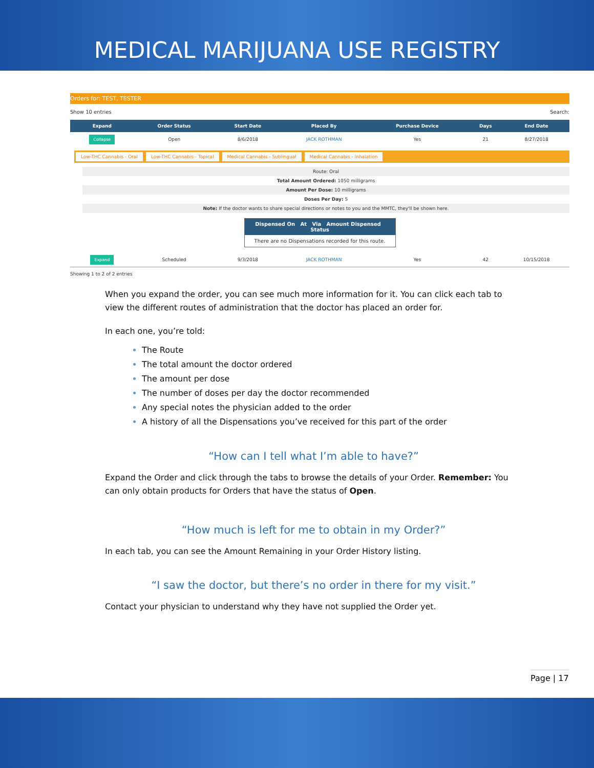MEDICAL MARIJUANA USE REGISTRY
Orders for: TEST, TESTER
Show 10 entries Search:
| Expand | Order Status | Start Date | Placed By | Purchase Device | Days | End Date |
| --- | --- | --- | --- | --- | --- | --- |
| Collapse | Open | 8/6/2018 | JACK ROTHMAN | Yes | 21 | 8/27/2018 |
| Low-THC Cannabis - Oral Low-THC Cannabis - Topical Medical Cannabis - Sublingual Medical Cannabis - Inhalation Route: Oral Total Amount Ordered: 1050 milligrams Amount Per Dose: 10 milligrams Doses Per Day: 5 Note: If the doctor wants to share special directions or notes to you and the MMTC, they'll be shown here. Dispensed On At Via Amount Dispensed Status There are no Dispensations recorded for this route. | | | | | | |
| Expand | Scheduled | 9/3/2018 | JACK ROTHMAN | Yes | 42 | 10/15/2018 |
Showing 1 to 2 of 2 entries
When you expand the order, you can see much more information for it. You can click each tab to view the different routes of administration that the doctor has placed an order for.
In each one, you’re told:
The Route
The total amount the doctor ordered
The amount per dose
The number of doses per day the doctor recommended
Any special notes the physician added to the order
A history of all the Dispensations you’ve received for this part of the order
“How can I tell what I’m able to have?”
Expand the Order and click through the tabs to browse the details of your Order. Remember: You can only obtain products for Orders that have the status of Open.
“How much is left for me to obtain in my Order?”
In each tab, you can see the Amount Remaining in your Order History listing.
“I saw the doctor, but there’s no order in there for my visit.”
Contact your physician to understand why they have not supplied the Order yet.
Page | 17